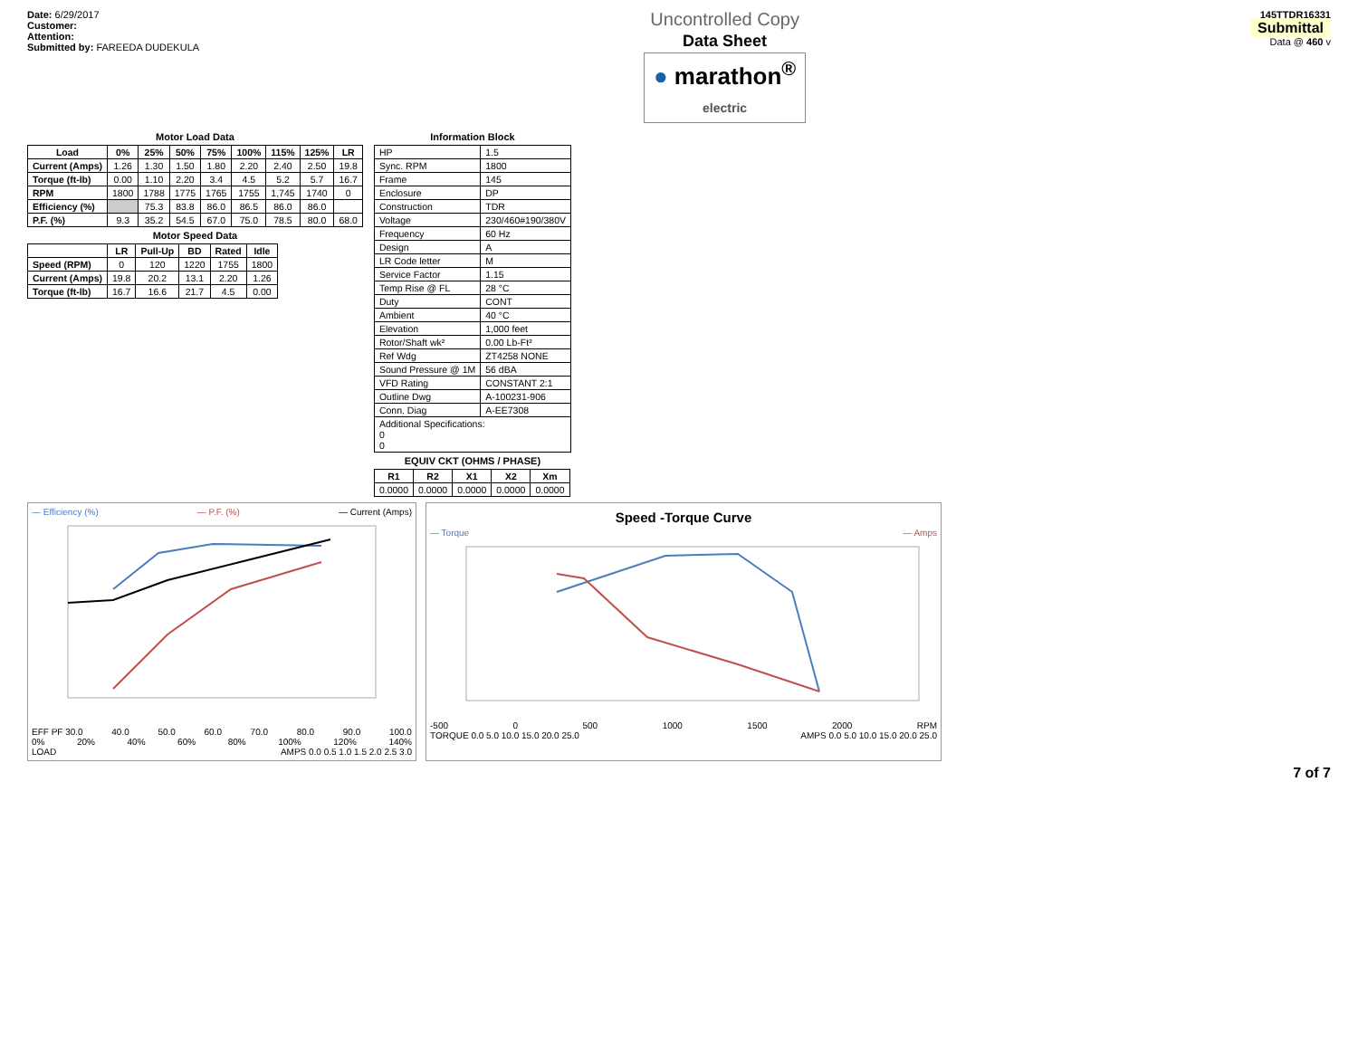Date: 6/29/2017
Customer:
Attention:
Submitted by: FAREEDA DUDEKULA
Uncontrolled Copy
Data Sheet
● marathon<sup>®</sup>
electric
145TTDR16331
Submittal
Data @ 460 v
Motor Load Data
| Load | 0% | 25% | 50% | 75% | 100% | 115% | 125% | LR |
| --- | --- | --- | --- | --- | --- | --- | --- | --- |
| Current (Amps) | 1.26 | 1.30 | 1.50 | 1.80 | 2.20 | 2.40 | 2.50 | 19.8 |
| Torque (ft-lb) | 0.00 | 1.10 | 2.20 | 3.4 | 4.5 | 5.2 | 5.7 | 16.7 |
| RPM | 1800 | 1788 | 1775 | 1765 | 1755 | 1,745 | 1740 | 0 |
| Efficiency (%) | | 75.3 | 83.8 | 86.0 | 86.5 | 86.0 | 86.0 | |
| P.F. (%) | 9.3 | 35.2 | 54.5 | 67.0 | 75.0 | 78.5 | 80.0 | 68.0 |
Motor Speed Data
| | LR | Pull-Up | BD | Rated | Idle |
| --- | --- | --- | --- | --- | --- |
| Speed (RPM) | 0 | 120 | 1220 | 1755 | 1800 |
| Current (Amps) | 19.8 | 20.2 | 13.1 | 2.20 | 1.26 |
| Torque (ft-lb) | 16.7 | 16.6 | 21.7 | 4.5 | 0.00 |
Information Block
| HP | 1.5 |
| Sync. RPM | 1800 |
| Frame | 145 |
| Enclosure | DP |
| Construction | TDR |
| Voltage | 230/460#190/380V |
| Frequency | 60 Hz |
| Design | A |
| LR Code letter | M |
| Service Factor | 1.15 |
| Temp Rise @ FL | 28 °C |
| Duty | CONT |
| Ambient | 40 °C |
| Elevation | 1,000 feet |
| Rotor/Shaft wk² | 0.00 Lb-Ft² |
| Ref Wdg | ZT4258 NONE |
| Sound Pressure @ 1M | 56 dBA |
| VFD Rating | CONSTANT 2:1 |
| Outline Dwg | A-100231-906 |
| Conn. Diag | A-EE7308 |
| Additional Specifications: 0 0 | |
EQUIV CKT (OHMS / PHASE)
| R1 | R2 | X1 | X2 | Xm |
| --- | --- | --- | --- | --- |
| 0.0000 | 0.0000 | 0.0000 | 0.0000 | 0.0000 |
— Efficiency (%) — P.F. (%) — Current (Amps)
EFF PF 30.0 40.0 50.0 60.0 70.0 80.0 90.0 100.0
0% 20% 40% 60% 80% 100% 120% 140%
LOAD AMPS 0.0 0.5 1.0 1.5 2.0 2.5 3.0
Speed -Torque Curve
— Torque — Amps
-500 0 500 1000 1500 2000 RPM
TORQUE 0.0 5.0 10.0 15.0 20.0 25.0 AMPS 0.0 5.0 10.0 15.0 20.0 25.0
7 of 7